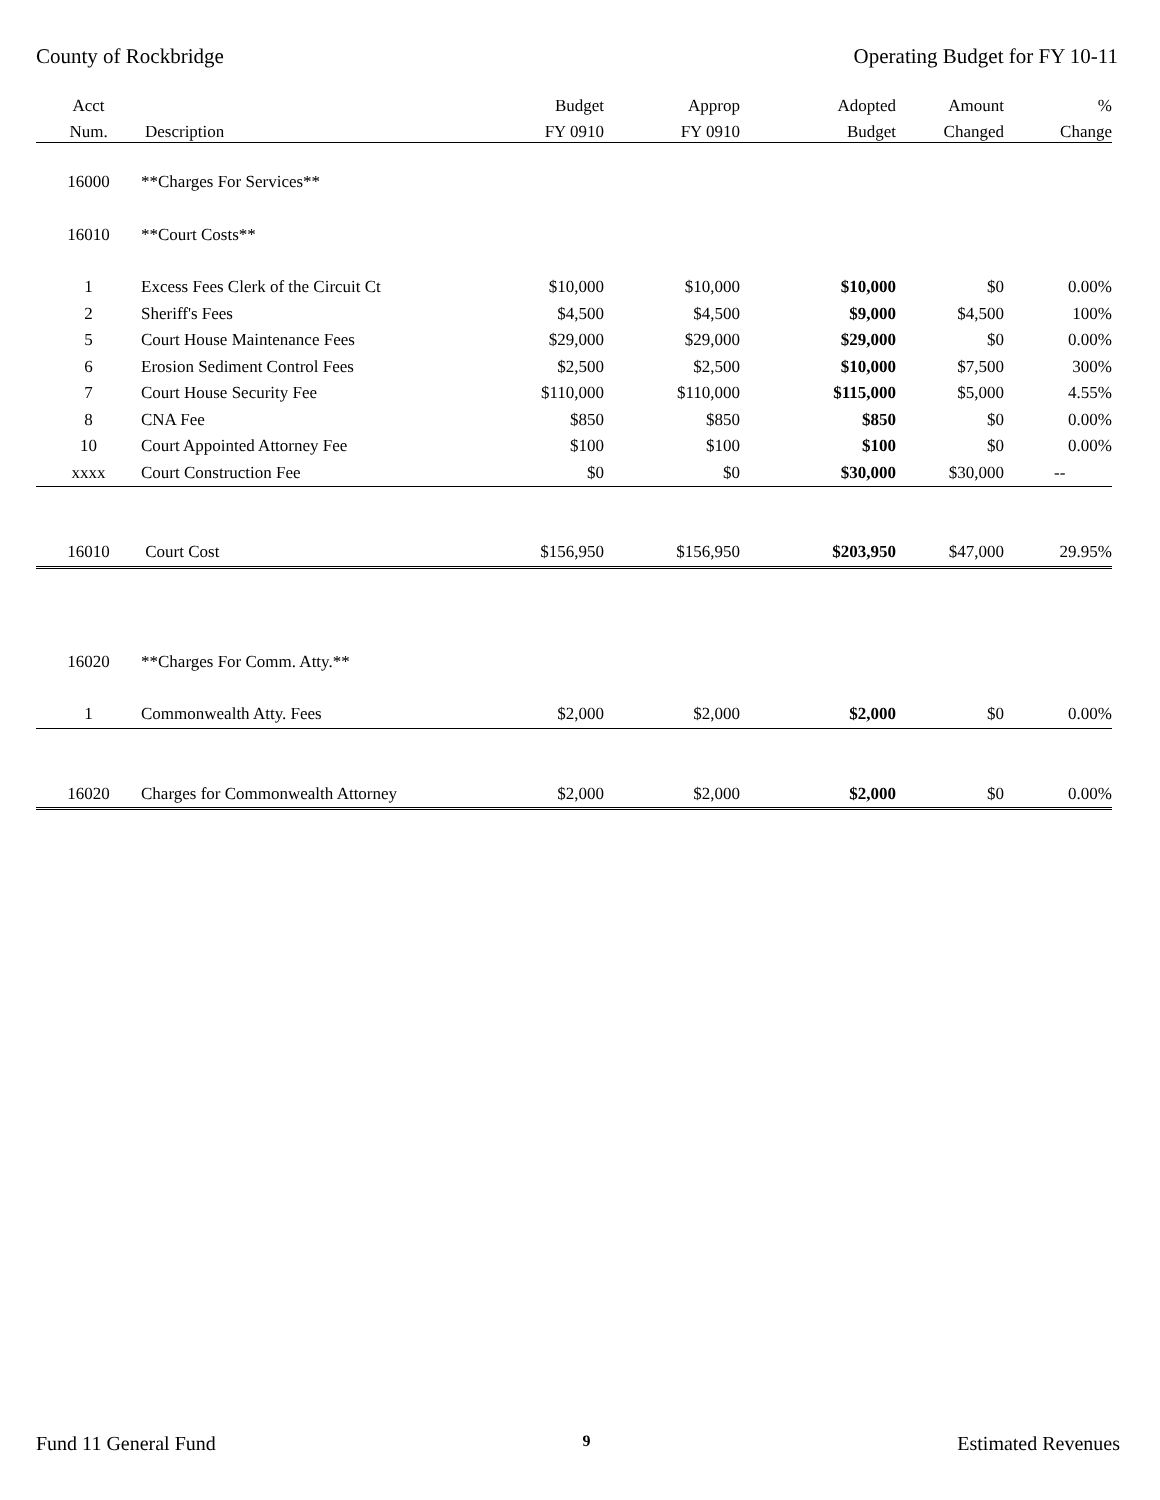County of Rockbridge Operating Budget for FY 10-11
| Acct | | Budget | Approp | Adopted | Amount | % |
| --- | --- | --- | --- | --- | --- | --- |
| Num. | Description | FY 0910 | FY 0910 | Budget | Changed | Change |
| 16000 | **Charges For Services** | | | | | |
| 16010 | **Court Costs** | | | | | |
| 1 | Excess Fees Clerk of the Circuit Ct | $10,000 | $10,000 | $10,000 | $0 | 0.00% |
| 2 | Sheriff's Fees | $4,500 | $4,500 | $9,000 | $4,500 | 100% |
| 5 | Court House Maintenance Fees | $29,000 | $29,000 | $29,000 | $0 | 0.00% |
| 6 | Erosion Sediment Control Fees | $2,500 | $2,500 | $10,000 | $7,500 | 300% |
| 7 | Court House Security Fee | $110,000 | $110,000 | $115,000 | $5,000 | 4.55% |
| 8 | CNA Fee | $850 | $850 | $850 | $0 | 0.00% |
| 10 | Court Appointed Attorney Fee | $100 | $100 | $100 | $0 | 0.00% |
| xxxx | Court Construction Fee | $0 | $0 | $30,000 | $30,000 | -- |
| 16010 | Court Cost | $156,950 | $156,950 | $203,950 | $47,000 | 29.95% |
| 16020 | **Charges For Comm. Atty.** | | | | | |
| 1 | Commonwealth Atty. Fees | $2,000 | $2,000 | $2,000 | $0 | 0.00% |
| 16020 | Charges for Commonwealth Attorney | $2,000 | $2,000 | $2,000 | $0 | 0.00% |
Fund 11 General Fund 9 Estimated Revenues